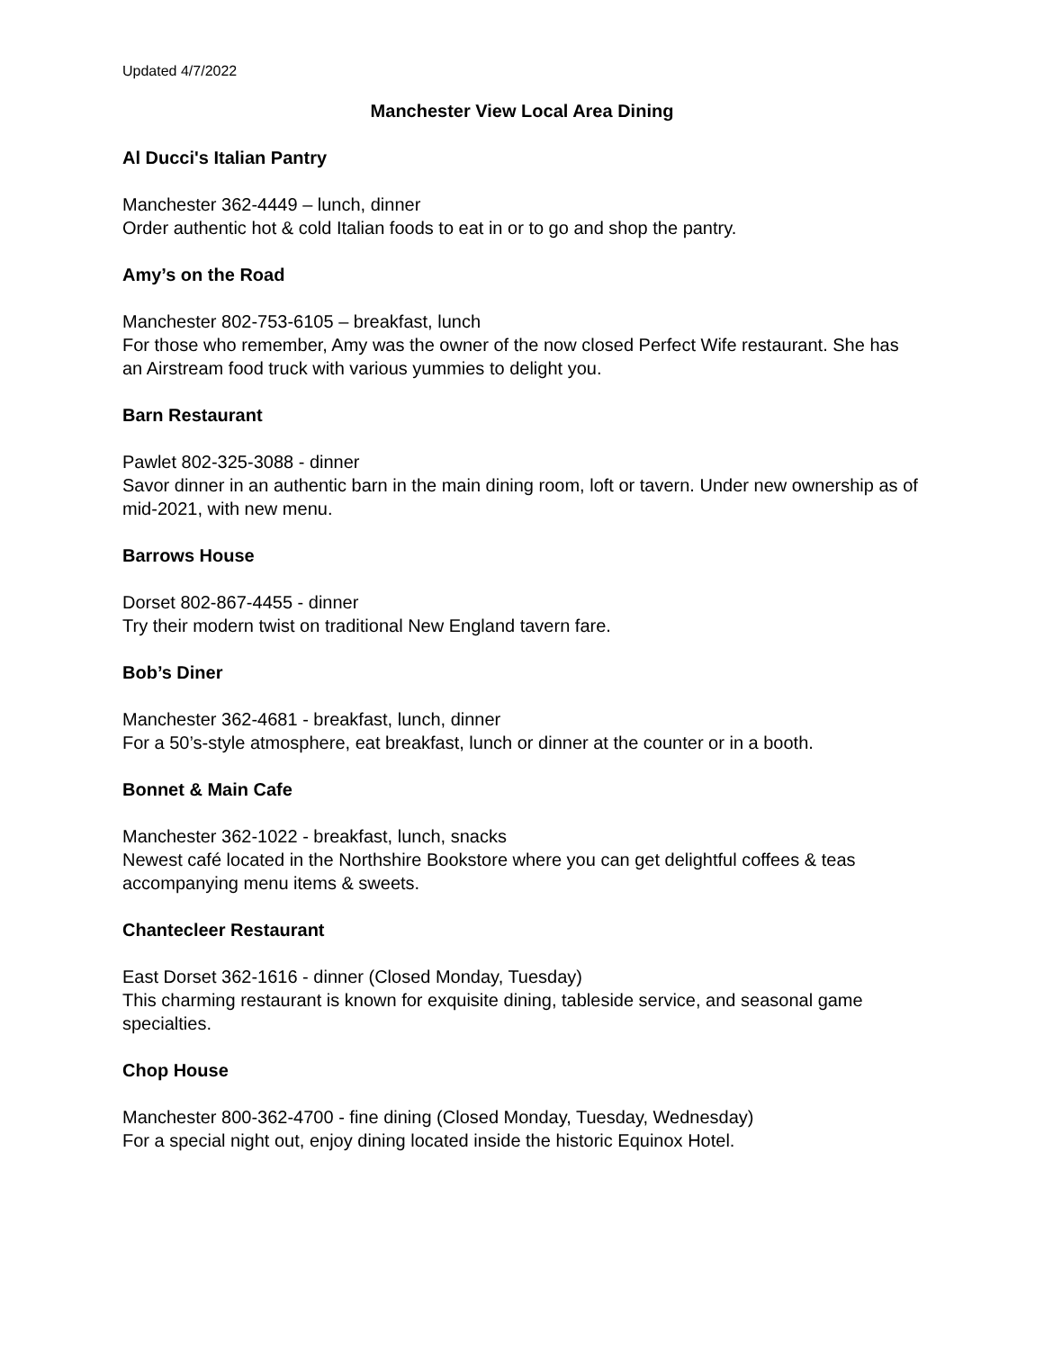Updated 4/7/2022
Manchester View Local Area Dining
Al Ducci's Italian Pantry
Manchester 362-4449 – lunch, dinner
Order authentic hot & cold Italian foods to eat in or to go and shop the pantry.
Amy’s on the Road
Manchester 802-753-6105 – breakfast, lunch
For those who remember, Amy was the owner of the now closed Perfect Wife restaurant. She has an Airstream food truck with various yummies to delight you.
Barn Restaurant
Pawlet 802-325-3088 - dinner
Savor dinner in an authentic barn in the main dining room, loft or tavern. Under new ownership as of mid-2021, with new menu.
Barrows House
Dorset 802-867-4455 - dinner
Try their modern twist on traditional New England tavern fare.
Bob’s Diner
Manchester 362-4681 - breakfast, lunch, dinner
For a 50’s-style atmosphere, eat breakfast, lunch or dinner at the counter or in a booth.
Bonnet & Main Cafe
Manchester 362-1022 - breakfast, lunch, snacks
Newest café located in the Northshire Bookstore where you can get delightful coffees & teas accompanying menu items & sweets.
Chantecleer Restaurant
East Dorset 362-1616 - dinner (Closed Monday, Tuesday)
This charming restaurant is known for exquisite dining, tableside service, and seasonal game specialties.
Chop House
Manchester 800-362-4700 - fine dining (Closed Monday, Tuesday, Wednesday)
For a special night out, enjoy dining located inside the historic Equinox Hotel.